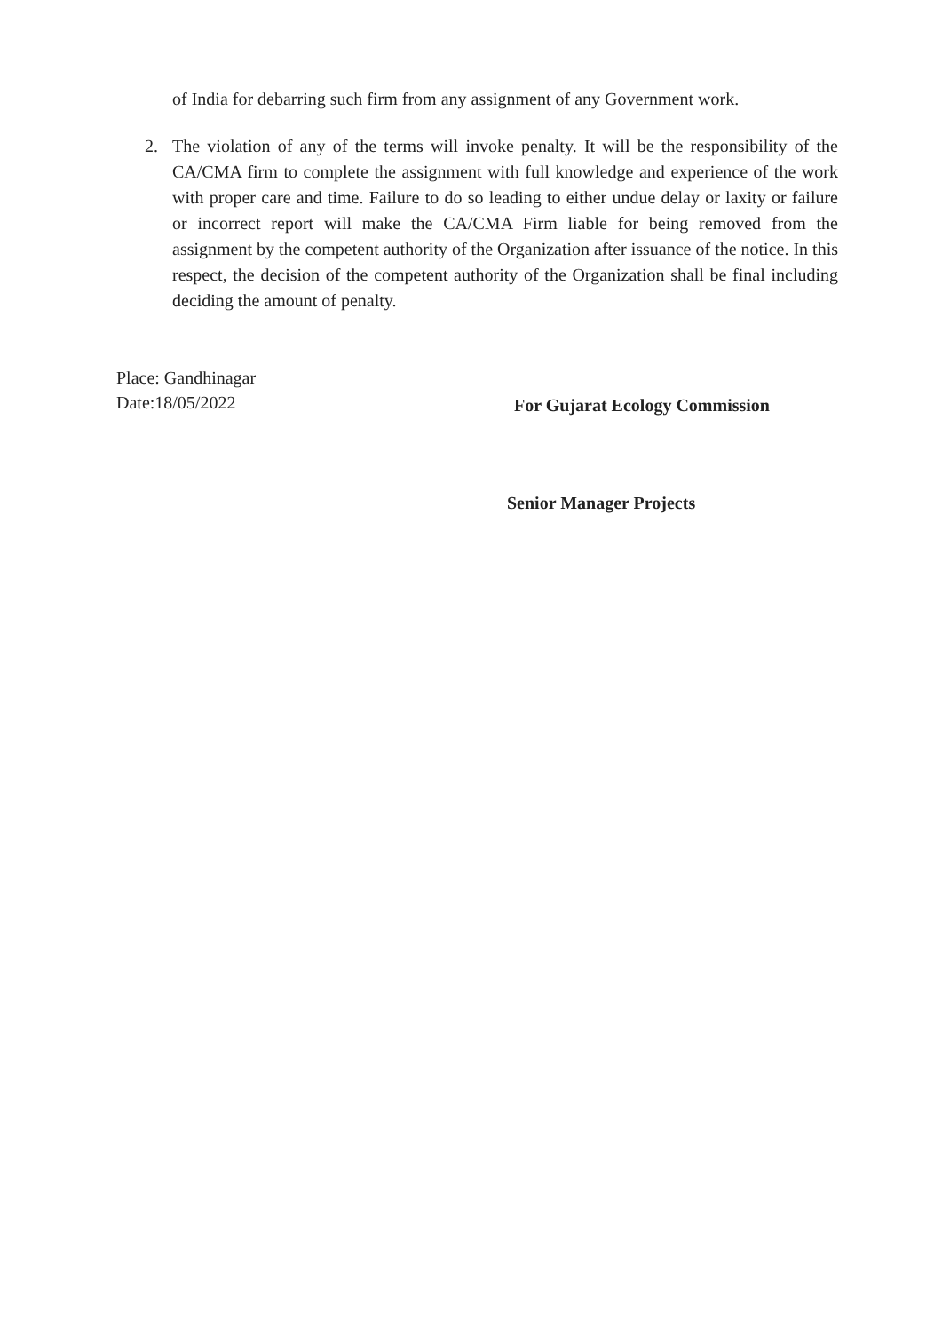of India for debarring such firm from any assignment of any Government work.
2. The violation of any of the terms will invoke penalty. It will be the responsibility of the CA/CMA firm to complete the assignment with full knowledge and experience of the work with proper care and time. Failure to do so leading to either undue delay or laxity or failure or incorrect report will make the CA/CMA Firm liable for being removed from the assignment by the competent authority of the Organization after issuance of the notice. In this respect, the decision of the competent authority of the Organization shall be final including deciding the amount of penalty.
Place: Gandhinagar
Date:18/05/2022
For Gujarat Ecology Commission
Senior Manager Projects